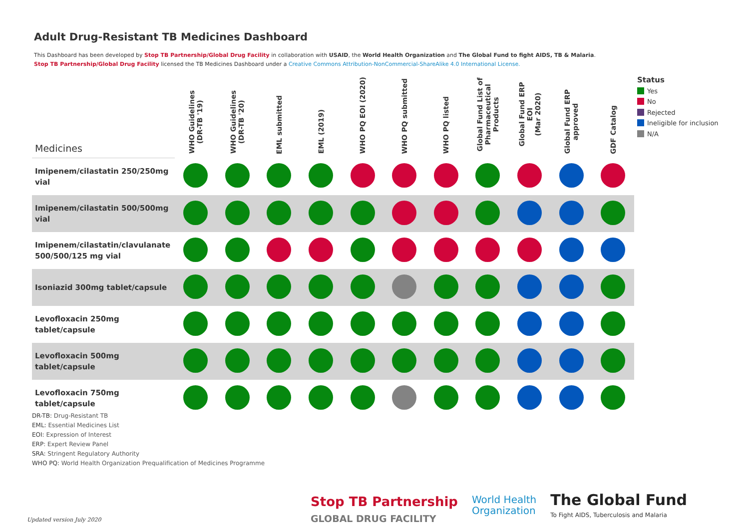Adult Drug-Resistant TB Medicines Dashboard
This Dashboard has been developed by Stop TB Partnership/Global Drug Facility in collaboration with USAID, the World Health Organization and The Global Fund to fight AIDS, TB & Malaria.
Stop TB Partnership/Global Drug Facility licensed the TB Medicines Dashboard under a Creative Commons Attribution-NonCommercial-ShareAlike 4.0 International License.
| Medicines | WHO Guidelines (DR-TB '19) | WHO Guidelines (DR-TB '20) | EML submitted | EML (2019) | WHO PQ EOI (2020) | WHO PQ submitted | WHO PQ listed | Global Fund List of Pharmaceutical Products | Global Fund ERP EOI (Mar 2020) | Global Fund ERP approved | GDF Catalog |
| --- | --- | --- | --- | --- | --- | --- | --- | --- | --- | --- | --- |
| Imipenem/cilastatin 250/250mg vial | | | | | | | | | | | |
| Imipenem/cilastatin 500/500mg vial | | | | | | | | | | | |
| Imipenem/cilastatin/clavulanate 500/500/125 mg vial | | | | | | | | | | | |
| Isoniazid 300mg tablet/capsule | | | | | | | | | | | |
| Levofloxacin 250mg tablet/capsule | | | | | | | | | | | |
| Levofloxacin 500mg tablet/capsule | | | | | | | | | | | |
| Levofloxacin 750mg tablet/capsule | | | | | | | | | | | |
Status
Yes
No
Rejected
Ineligible for inclusion
N/A
DR-TB: Drug-Resistant TB
EML: Essential Medicines List
EOI: Expression of Interest
ERP: Expert Review Panel
SRA: Stringent Regulatory Authority
WHO PQ: World Health Organization Prequalification of Medicines Programme
Updated version July 2020
Stop TB Partnership
GLOBAL DRUG FACILITY
World Health
Organization
The Global Fund
To Fight AIDS, Tuberculosis and Malaria